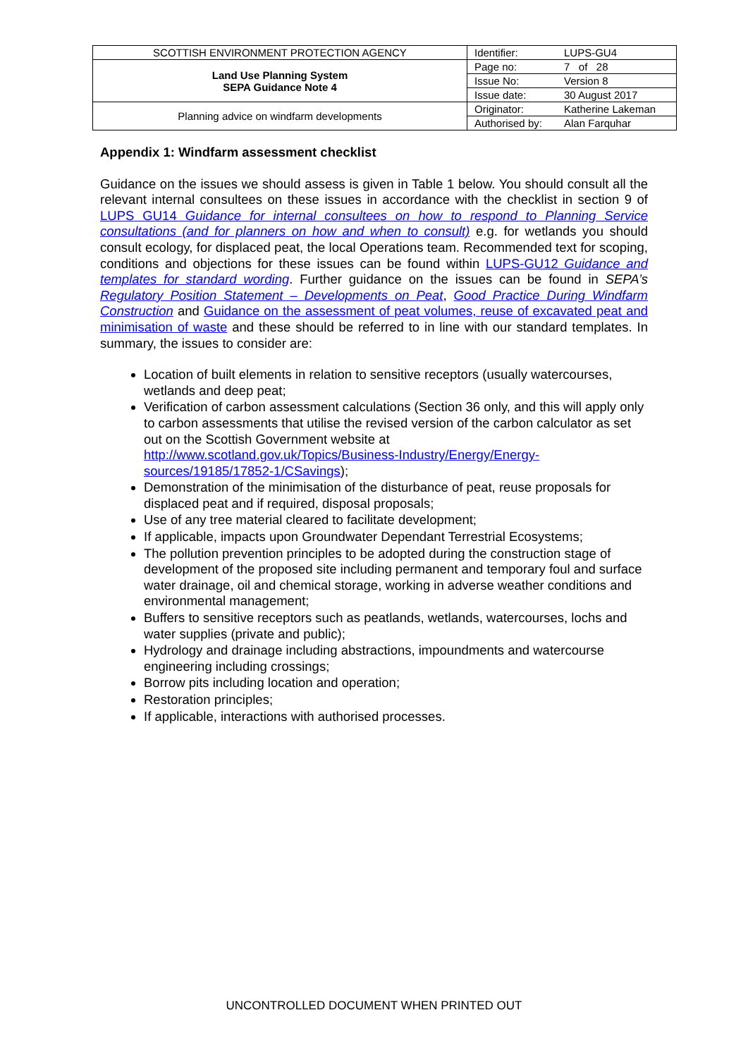| SCOTTISH ENVIRONMENT PROTECTION AGENCY | Identifier: | LUPS-GU4 |
| Land Use Planning System SEPA Guidance Note 4 | Page no: | 7 of 28 |
| | Issue No: | Version 8 |
| | Issue date: | 30 August 2017 |
| Planning advice on windfarm developments | Originator: | Katherine Lakeman |
| | Authorised by: | Alan Farquhar |
Appendix 1: Windfarm assessment checklist
Guidance on the issues we should assess is given in Table 1 below. You should consult all the relevant internal consultees on these issues in accordance with the checklist in section 9 of LUPS GU14 Guidance for internal consultees on how to respond to Planning Service consultations (and for planners on how and when to consult) e.g. for wetlands you should consult ecology, for displaced peat, the local Operations team. Recommended text for scoping, conditions and objections for these issues can be found within LUPS-GU12 Guidance and templates for standard wording. Further guidance on the issues can be found in SEPA’s Regulatory Position Statement – Developments on Peat, Good Practice During Windfarm Construction and Guidance on the assessment of peat volumes, reuse of excavated peat and minimisation of waste and these should be referred to in line with our standard templates. In summary, the issues to consider are:
Location of built elements in relation to sensitive receptors (usually watercourses, wetlands and deep peat;
Verification of carbon assessment calculations (Section 36 only, and this will apply only to carbon assessments that utilise the revised version of the carbon calculator as set out on the Scottish Government website at http://www.scotland.gov.uk/Topics/Business-Industry/Energy/Energy-sources/19185/17852-1/CSavings);
Demonstration of the minimisation of the disturbance of peat, reuse proposals for displaced peat and if required, disposal proposals;
Use of any tree material cleared to facilitate development;
If applicable, impacts upon Groundwater Dependant Terrestrial Ecosystems;
The pollution prevention principles to be adopted during the construction stage of development of the proposed site including permanent and temporary foul and surface water drainage, oil and chemical storage, working in adverse weather conditions and environmental management;
Buffers to sensitive receptors such as peatlands, wetlands, watercourses, lochs and water supplies (private and public);
Hydrology and drainage including abstractions, impoundments and watercourse engineering including crossings;
Borrow pits including location and operation;
Restoration principles;
If applicable, interactions with authorised processes.
UNCONTROLLED DOCUMENT WHEN PRINTED OUT